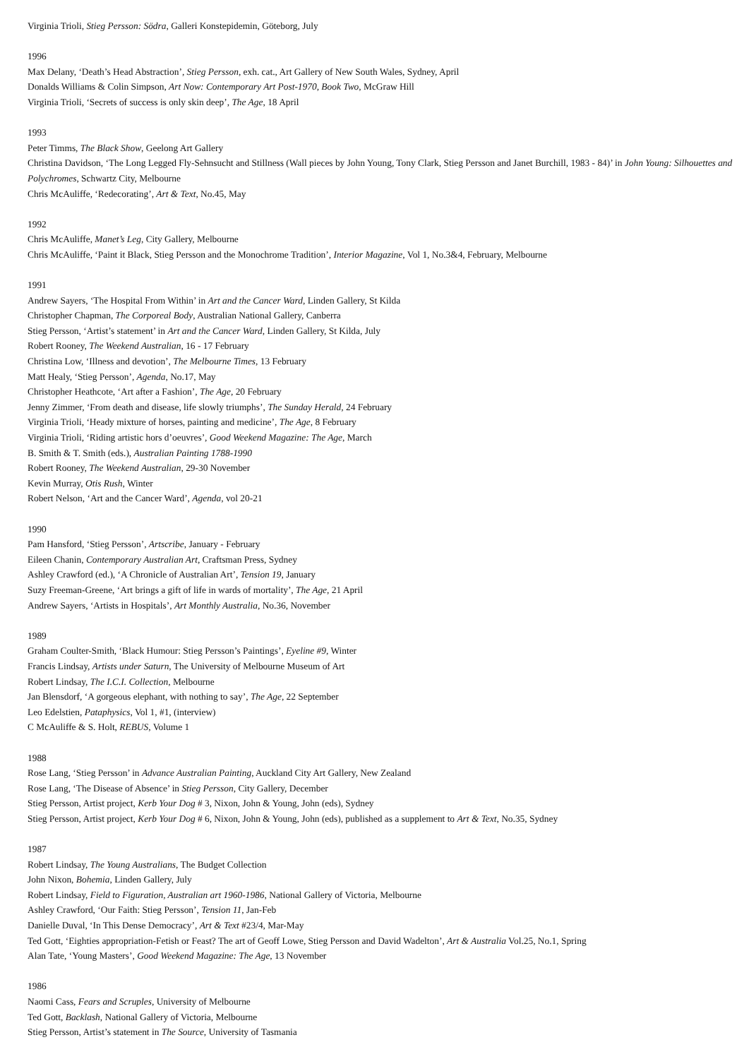Virginia Trioli, Stieg Persson: Södra, Galleri Konstepidemin, Göteborg, July
1996
Max Delany, ‘Death’s Head Abstraction’, Stieg Persson, exh. cat., Art Gallery of New South Wales, Sydney, April
Donalds Williams & Colin Simpson, Art Now: Contemporary Art Post-1970, Book Two, McGraw Hill
Virginia Trioli, ‘Secrets of success is only skin deep’, The Age, 18 April
1993
Peter Timms, The Black Show, Geelong Art Gallery
Christina Davidson, ‘The Long Legged Fly-Sehnsucht and Stillness (Wall pieces by John Young, Tony Clark, Stieg Persson and Janet Burchill, 1983 - 84)’ in John Young: Silhouettes and Polychromes, Schwartz City, Melbourne
Chris McAuliffe, ‘Redecorating’, Art & Text, No.45, May
1992
Chris McAuliffe, Manet’s Leg, City Gallery, Melbourne
Chris McAuliffe, ‘Paint it Black, Stieg Persson and the Monochrome Tradition’, Interior Magazine, Vol 1, No.3&4, February, Melbourne
1991
Andrew Sayers, ‘The Hospital From Within’ in Art and the Cancer Ward, Linden Gallery, St Kilda
Christopher Chapman, The Corporeal Body, Australian National Gallery, Canberra
Stieg Persson, ‘Artist’s statement’ in Art and the Cancer Ward, Linden Gallery, St Kilda, July
Robert Rooney, The Weekend Australian, 16 - 17 February
Christina Low, ‘Illness and devotion’, The Melbourne Times, 13 February
Matt Healy, ‘Stieg Persson’, Agenda, No.17, May
Christopher Heathcote, ‘Art after a Fashion’, The Age, 20 February
Jenny Zimmer, ‘From death and disease, life slowly triumphs’, The Sunday Herald, 24 February
Virginia Trioli, ‘Heady mixture of horses, painting and medicine’, The Age, 8 February
Virginia Trioli, ‘Riding artistic hors d’oeuvres’, Good Weekend Magazine: The Age, March
B. Smith & T. Smith (eds.), Australian Painting 1788-1990
Robert Rooney, The Weekend Australian, 29-30 November
Kevin Murray, Otis Rush, Winter
Robert Nelson, ‘Art and the Cancer Ward’, Agenda, vol 20-21
1990
Pam Hansford, ‘Stieg Persson’, Artscribe, January - February
Eileen Chanin, Contemporary Australian Art, Craftsman Press, Sydney
Ashley Crawford (ed.), ‘A Chronicle of Australian Art’, Tension 19, January
Suzy Freeman-Greene, ‘Art brings a gift of life in wards of mortality’, The Age, 21 April
Andrew Sayers, ‘Artists in Hospitals’, Art Monthly Australia, No.36, November
1989
Graham Coulter-Smith, ‘Black Humour: Stieg Persson’s Paintings’, Eyeline #9, Winter
Francis Lindsay, Artists under Saturn, The University of Melbourne Museum of Art
Robert Lindsay, The I.C.I. Collection, Melbourne
Jan Blensdorf, ‘A gorgeous elephant, with nothing to say’, The Age, 22 September
Leo Edelstien, Pataphysics, Vol 1, #1, (interview)
C McAuliffe & S. Holt, REBUS, Volume 1
1988
Rose Lang, ‘Stieg Persson’ in Advance Australian Painting, Auckland City Art Gallery, New Zealand
Rose Lang, ‘The Disease of Absence’ in Stieg Persson, City Gallery, December
Stieg Persson, Artist project, Kerb Your Dog # 3, Nixon, John & Young, John (eds), Sydney
Stieg Persson, Artist project, Kerb Your Dog # 6, Nixon, John & Young, John (eds), published as a supplement to Art & Text, No.35, Sydney
1987
Robert Lindsay, The Young Australians, The Budget Collection
John Nixon, Bohemia, Linden Gallery, July
Robert Lindsay, Field to Figuration, Australian art 1960-1986, National Gallery of Victoria, Melbourne
Ashley Crawford, ‘Our Faith: Stieg Persson’, Tension 11, Jan-Feb
Danielle Duval, ‘In This Dense Democracy’, Art & Text #23/4, Mar-May
Ted Gott, ‘Eighties appropriation-Fetish or Feast? The art of Geoff Lowe, Stieg Persson and David Wadelton’, Art & Australia Vol.25, No.1, Spring
Alan Tate, ‘Young Masters’, Good Weekend Magazine: The Age, 13 November
1986
Naomi Cass, Fears and Scruples, University of Melbourne
Ted Gott, Backlash, National Gallery of Victoria, Melbourne
Stieg Persson, Artist’s statement in The Source, University of Tasmania